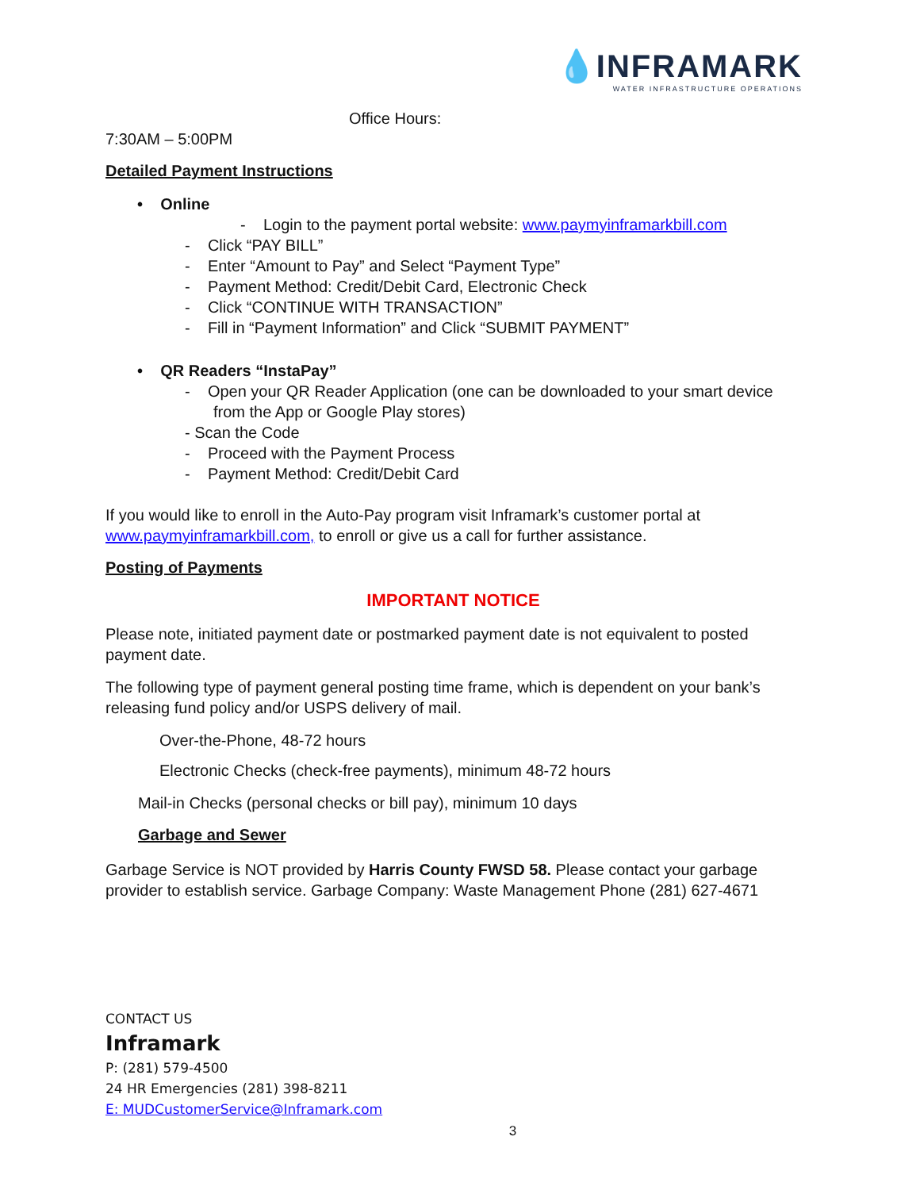💧INFRAMARK
WATER INFRASTRUCTURE OPERATIONS
Office Hours:
7:30AM – 5:00PM
Detailed Payment Instructions
• Online
- Login to the payment portal website: www.paymyinframarkbill.com
- Click “PAY BILL”
- Enter “Amount to Pay” and Select “Payment Type”
- Payment Method: Credit/Debit Card, Electronic Check
- Click “CONTINUE WITH TRANSACTION”
- Fill in “Payment Information” and Click “SUBMIT PAYMENT”
• QR Readers “InstaPay”
- Open your QR Reader Application (one can be downloaded to your smart device
from the App or Google Play stores)
- Scan the Code
- Proceed with the Payment Process
- Payment Method: Credit/Debit Card
If you would like to enroll in the Auto-Pay program visit Inframark’s customer portal at www.paymyinframarkbill.com, to enroll or give us a call for further assistance.
Posting of Payments
IMPORTANT NOTICE
Please note, initiated payment date or postmarked payment date is not equivalent to posted payment date.
The following type of payment general posting time frame, which is dependent on your bank’s releasing fund policy and/or USPS delivery of mail.
Over-the-Phone, 48-72 hours
Electronic Checks (check-free payments), minimum 48-72 hours
Mail-in Checks (personal checks or bill pay), minimum 10 days
Garbage and Sewer
Garbage Service is NOT provided by Harris County FWSD 58. Please contact your garbage provider to establish service. Garbage Company: Waste Management Phone (281) 627-4671
CONTACT US
Inframark
P: (281) 579-4500
24 HR Emergencies (281) 398-8211
E: MUDCustomerService@Inframark.com
3